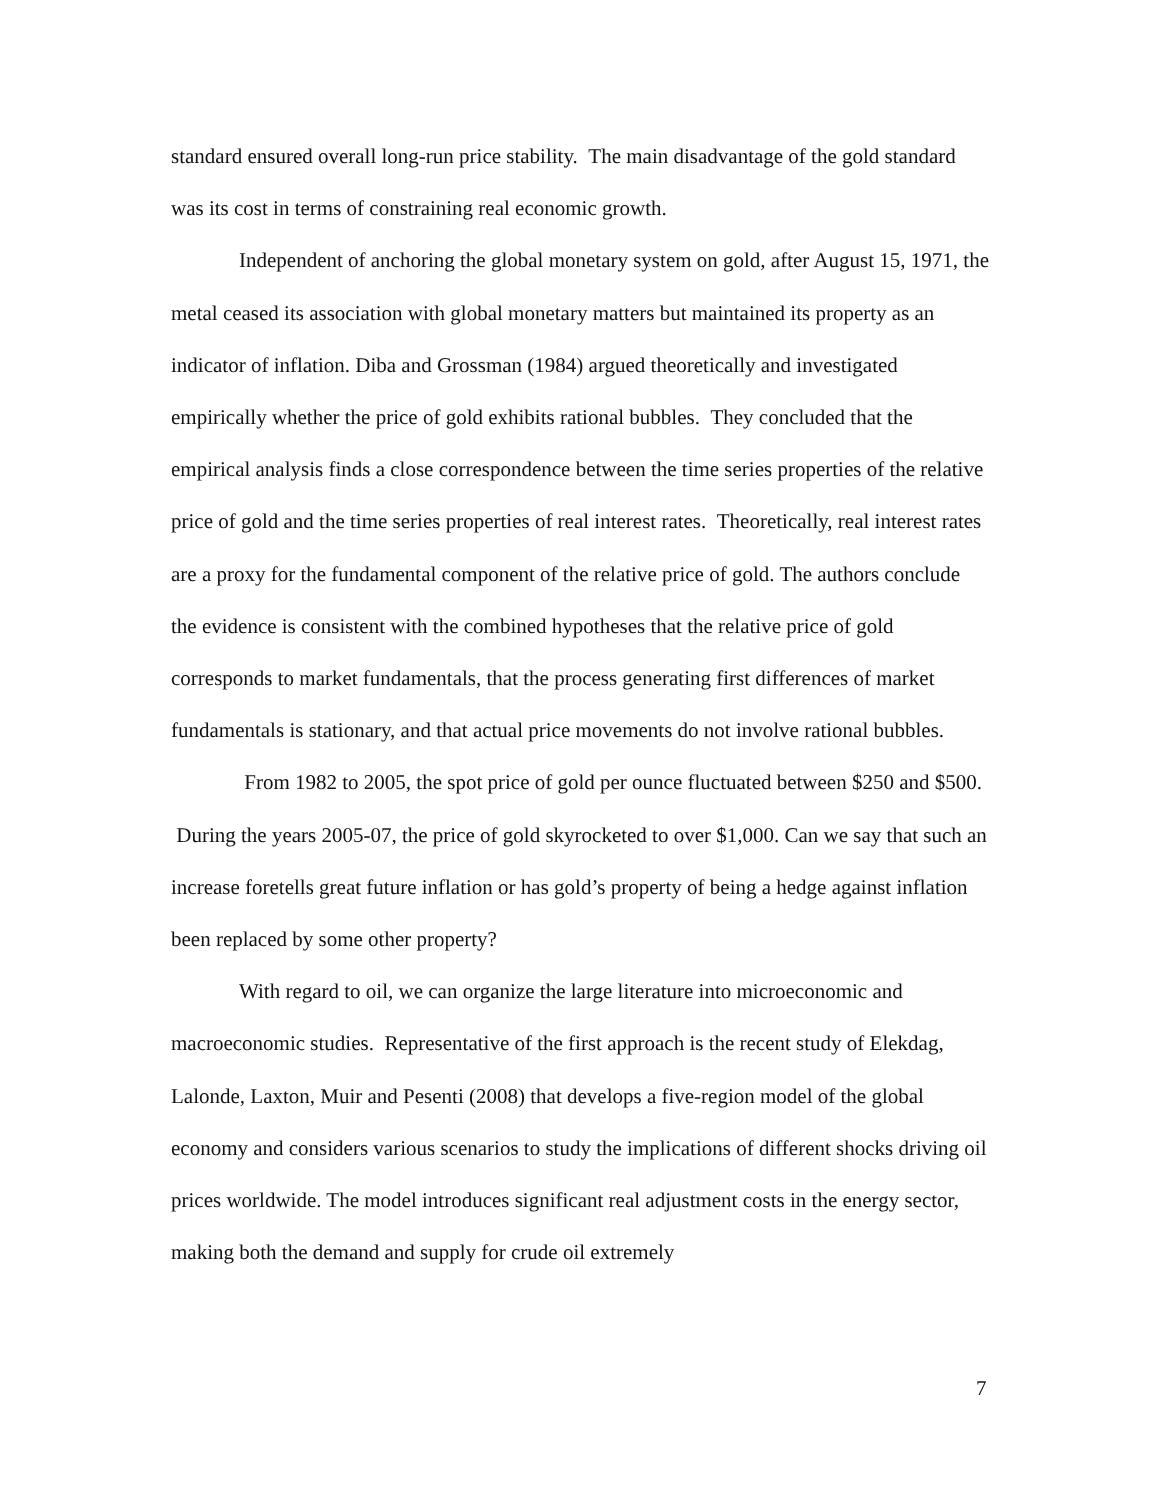standard ensured overall long-run price stability. The main disadvantage of the gold standard was its cost in terms of constraining real economic growth.
Independent of anchoring the global monetary system on gold, after August 15, 1971, the metal ceased its association with global monetary matters but maintained its property as an indicator of inflation. Diba and Grossman (1984) argued theoretically and investigated empirically whether the price of gold exhibits rational bubbles. They concluded that the empirical analysis finds a close correspondence between the time series properties of the relative price of gold and the time series properties of real interest rates. Theoretically, real interest rates are a proxy for the fundamental component of the relative price of gold. The authors conclude the evidence is consistent with the combined hypotheses that the relative price of gold corresponds to market fundamentals, that the process generating first differences of market fundamentals is stationary, and that actual price movements do not involve rational bubbles.
From 1982 to 2005, the spot price of gold per ounce fluctuated between $250 and $500. During the years 2005-07, the price of gold skyrocketed to over $1,000. Can we say that such an increase foretells great future inflation or has gold’s property of being a hedge against inflation been replaced by some other property?
With regard to oil, we can organize the large literature into microeconomic and macroeconomic studies. Representative of the first approach is the recent study of Elekdag, Lalonde, Laxton, Muir and Pesenti (2008) that develops a five-region model of the global economy and considers various scenarios to study the implications of different shocks driving oil prices worldwide. The model introduces significant real adjustment costs in the energy sector, making both the demand and supply for crude oil extremely
7